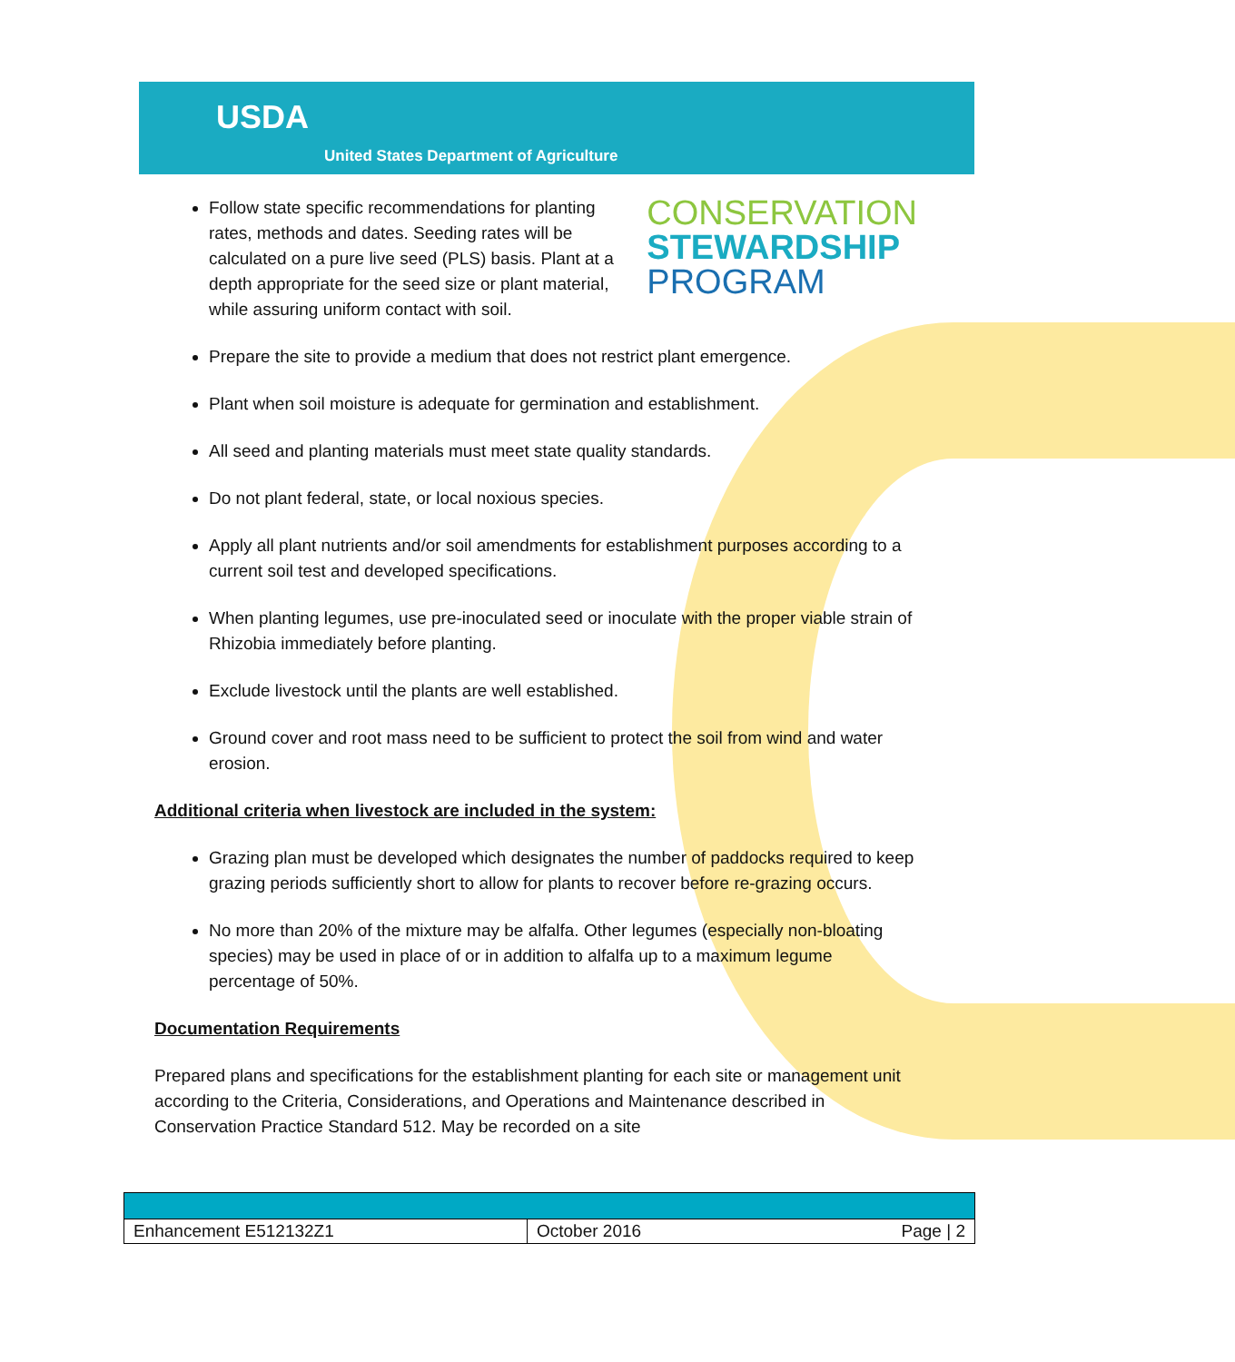USDA
United States Department of Agriculture
Follow state specific recommendations for planting rates, methods and dates. Seeding rates will be calculated on a pure live seed (PLS) basis. Plant at a depth appropriate for the seed size or plant material, while assuring uniform contact with soil.
CONSERVATION
STEWARDSHIP
PROGRAM
Prepare the site to provide a medium that does not restrict plant emergence.
Plant when soil moisture is adequate for germination and establishment.
All seed and planting materials must meet state quality standards.
Do not plant federal, state, or local noxious species.
Apply all plant nutrients and/or soil amendments for establishment purposes according to a current soil test and developed specifications.
When planting legumes, use pre-inoculated seed or inoculate with the proper viable strain of Rhizobia immediately before planting.
Exclude livestock until the plants are well established.
Ground cover and root mass need to be sufficient to protect the soil from wind and water erosion.
Additional criteria when livestock are included in the system:
Grazing plan must be developed which designates the number of paddocks required to keep grazing periods sufficiently short to allow for plants to recover before re-grazing occurs.
No more than 20% of the mixture may be alfalfa. Other legumes (especially non-bloating species) may be used in place of or in addition to alfalfa up to a maximum legume percentage of 50%.
Documentation Requirements
Prepared plans and specifications for the establishment planting for each site or management unit according to the Criteria, Considerations, and Operations and Maintenance described in Conservation Practice Standard 512. May be recorded on a site
| Enhancement E512132Z1 | October 2016 Page / 2 |